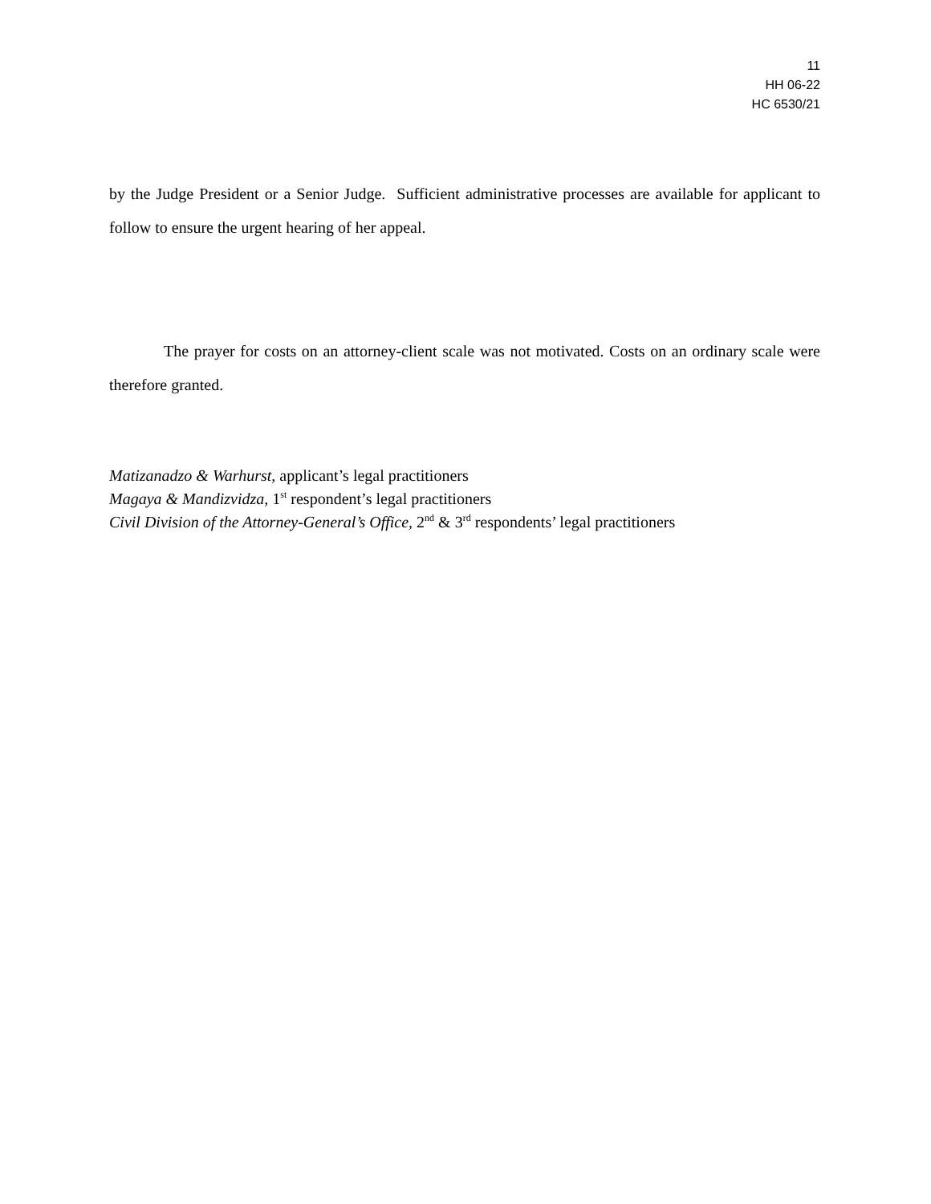11
HH 06-22
HC 6530/21
by the Judge President or a Senior Judge. Sufficient administrative processes are available for applicant to follow to ensure the urgent hearing of her appeal.
The prayer for costs on an attorney-client scale was not motivated. Costs on an ordinary scale were therefore granted.
Matizanadzo & Warhurst, applicant’s legal practitioners
Magaya & Mandizvidza, 1<sup>st</sup> respondent’s legal practitioners
Civil Division of the Attorney-General’s Office, 2<sup>nd</sup> & 3<sup>rd</sup> respondents’ legal practitioners